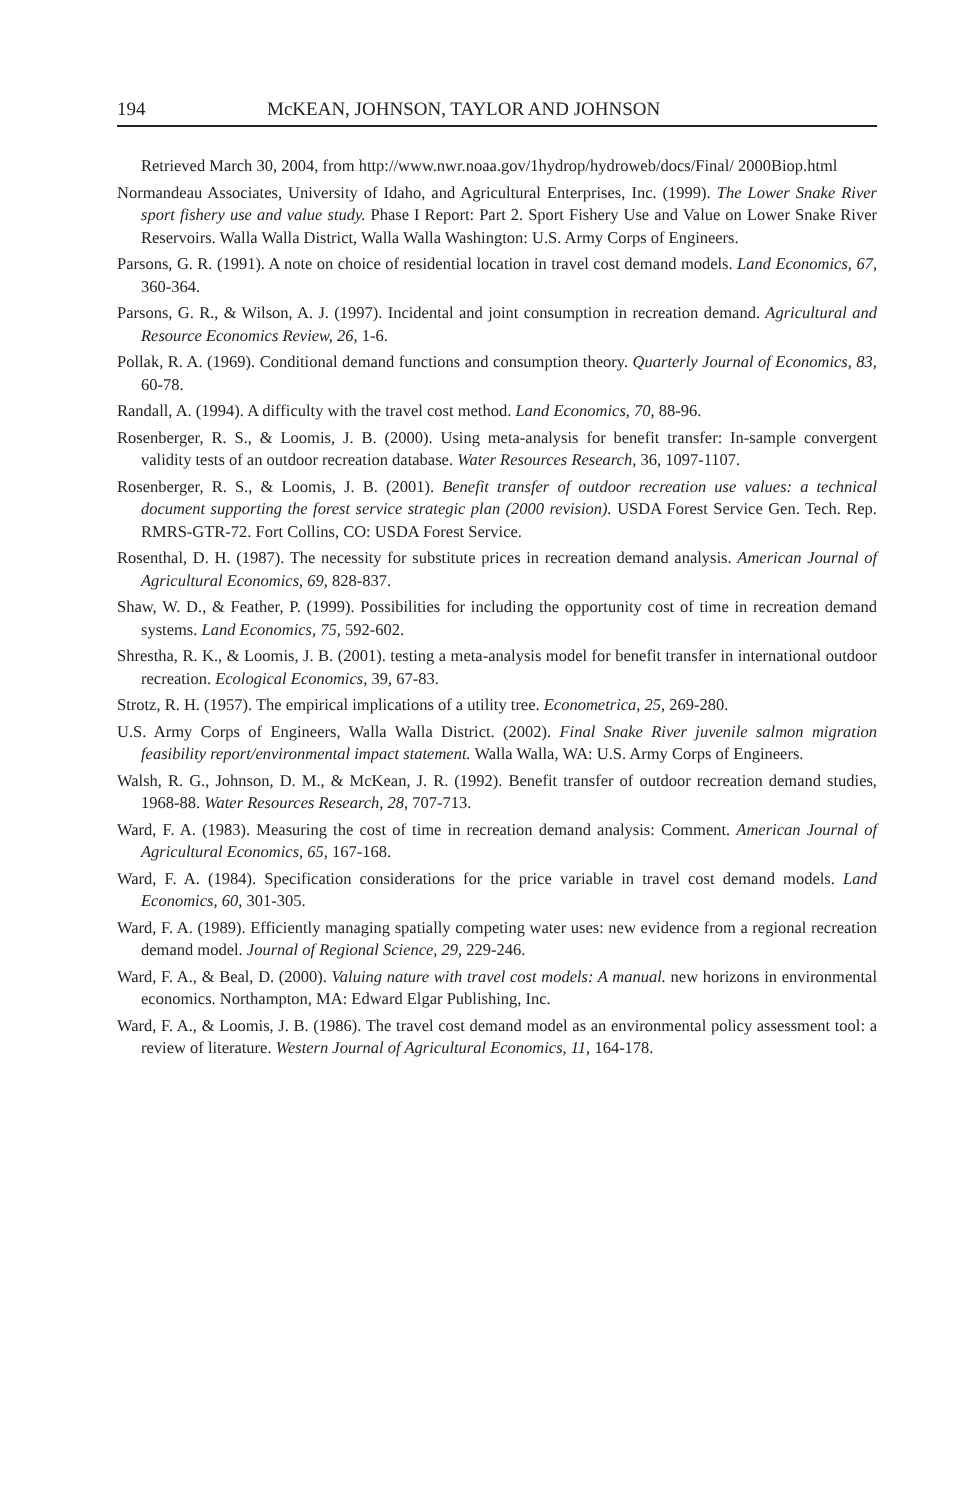194 McKEAN, JOHNSON, TAYLOR AND JOHNSON
Retrieved March 30, 2004, from http://www.nwr.noaa.gov/1hydrop/hydroweb/docs/Final/ 2000Biop.html
Normandeau Associates, University of Idaho, and Agricultural Enterprises, Inc. (1999). The Lower Snake River sport fishery use and value study. Phase I Report: Part 2. Sport Fishery Use and Value on Lower Snake River Reservoirs. Walla Walla District, Walla Walla Washington: U.S. Army Corps of Engineers.
Parsons, G. R. (1991). A note on choice of residential location in travel cost demand models. Land Economics, 67, 360-364.
Parsons, G. R., & Wilson, A. J. (1997). Incidental and joint consumption in recreation demand. Agricultural and Resource Economics Review, 26, 1-6.
Pollak, R. A. (1969). Conditional demand functions and consumption theory. Quarterly Journal of Economics, 83, 60-78.
Randall, A. (1994). A difficulty with the travel cost method. Land Economics, 70, 88-96.
Rosenberger, R. S., & Loomis, J. B. (2000). Using meta-analysis for benefit transfer: In-sample convergent validity tests of an outdoor recreation database. Water Resources Research, 36, 1097-1107.
Rosenberger, R. S., & Loomis, J. B. (2001). Benefit transfer of outdoor recreation use values: a technical document supporting the forest service strategic plan (2000 revision). USDA Forest Service Gen. Tech. Rep. RMRS-GTR-72. Fort Collins, CO: USDA Forest Service.
Rosenthal, D. H. (1987). The necessity for substitute prices in recreation demand analysis. American Journal of Agricultural Economics, 69, 828-837.
Shaw, W. D., & Feather, P. (1999). Possibilities for including the opportunity cost of time in recreation demand systems. Land Economics, 75, 592-602.
Shrestha, R. K., & Loomis, J. B. (2001). testing a meta-analysis model for benefit transfer in international outdoor recreation. Ecological Economics, 39, 67-83.
Strotz, R. H. (1957). The empirical implications of a utility tree. Econometrica, 25, 269-280.
U.S. Army Corps of Engineers, Walla Walla District. (2002). Final Snake River juvenile salmon migration feasibility report/environmental impact statement. Walla Walla, WA: U.S. Army Corps of Engineers.
Walsh, R. G., Johnson, D. M., & McKean, J. R. (1992). Benefit transfer of outdoor recreation demand studies, 1968-88. Water Resources Research, 28, 707-713.
Ward, F. A. (1983). Measuring the cost of time in recreation demand analysis: Comment. American Journal of Agricultural Economics, 65, 167-168.
Ward, F. A. (1984). Specification considerations for the price variable in travel cost demand models. Land Economics, 60, 301-305.
Ward, F. A. (1989). Efficiently managing spatially competing water uses: new evidence from a regional recreation demand model. Journal of Regional Science, 29, 229-246.
Ward, F. A., & Beal, D. (2000). Valuing nature with travel cost models: A manual. new horizons in environmental economics. Northampton, MA: Edward Elgar Publishing, Inc.
Ward, F. A., & Loomis, J. B. (1986). The travel cost demand model as an environmental policy assessment tool: a review of literature. Western Journal of Agricultural Economics, 11, 164-178.